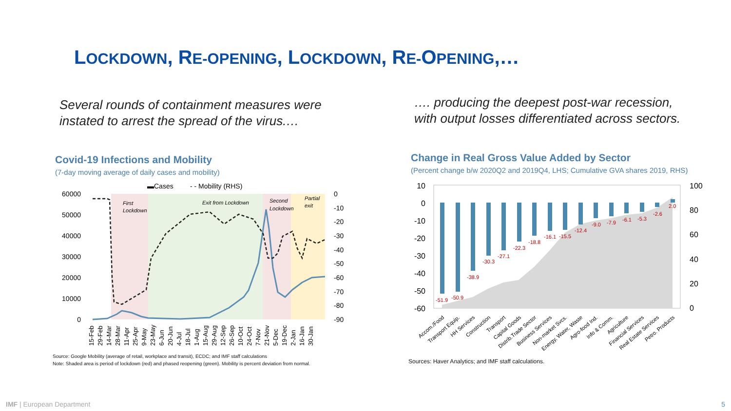LOCKDOWN, RE-OPENING, LOCKDOWN, RE-OPENING,…
Several rounds of containment measures were
instated to arrest the spread of the virus.…
…. producing the deepest post-war recession,
with output losses differentiated across sectors.
Covid-19 Infections and Mobility
(7-day moving average of daily cases and mobility)
▬Cases
- - Mobility (RHS)
60000
50000
40000
30000
20000
10000
0
0
-10
-20
-30
-40
-50
-60
-70
-80
-90
First
Lockdown
Exit from Lockdown
Second
Lockdown
Partial
exit
15-Feb
29-Feb
14-Mar
28-Mar
11-Apr
25-Apr
9-May
23-May
6-Jun
20-Jun
4-Jul
18-Jul
1-Aug
15-Aug
29-Aug
12-Sep
26-Sep
10-Oct
24-Oct
7-Nov
21-Nov
5-Dec
19-Dec
2-Jan
16-Jan
30-Jan
Source: Google Mobility (average of retail, workplace and transit), ECDC; and IMF staff calculations
Note: Shaded area is period of lockdown (red) and phased reopening (green). Mobility is percent deviation from normal.
Change in Real Gross Value Added by Sector
(Percent change b/w 2020Q2 and 2019Q4, LHS; Cumulative GVA shares 2019, RHS)
10
0
-10
-20
-30
-40
-50
-60
100
80
60
40
20
0
-51.9
-50.9
-38.9
-30.3
-27.1
-22.3
-18.8
-16.1
-15.5
-12.4
-9.0
-7.9
-6.1
-5.3
-2.6
2.0
Accom./Food
Transport Equip.
HH Services
Construction
Transport
Capital Goods
Distrib.Trade Sector
Business Services
Non-market Svcs.
Energy, Water, Waste
Agro-food Ind.
Info & Comm.
Agriculture
Financial Services
Real Estate Services
Petro. Products
Sources: Haver Analytics; and IMF staff calculations.
IMF | European Department 5